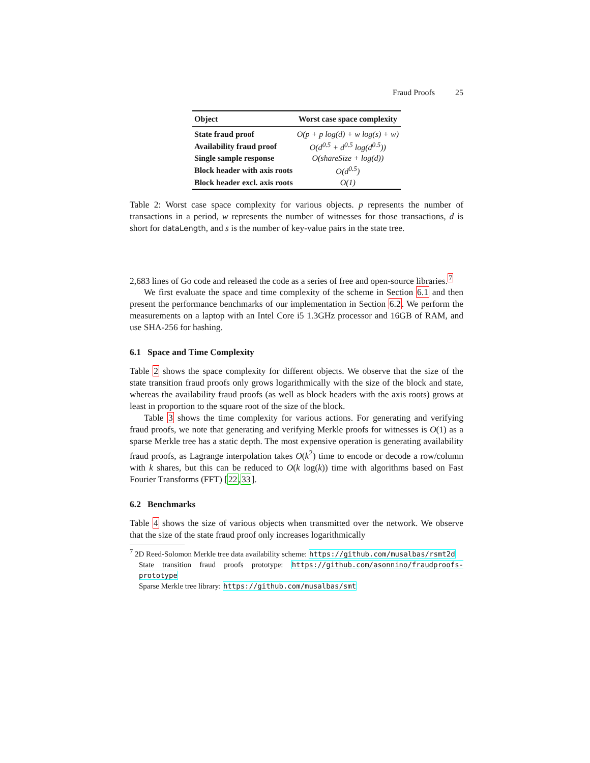Fraud Proofs 25
| Object | Worst case space complexity |
| --- | --- |
| State fraud proof | O(p + p log(d) + w log(s) + w) |
| Availability fraud proof | O(d<sup>0.5</sup> + d<sup>0.5</sup> log(d<sup>0.5</sup>)) |
| Single sample response | O(shareSize + log(d)) |
| Block header with axis roots | O(d<sup>0.5</sup>) |
| Block header excl. axis roots | O(1) |
Table 2: Worst case space complexity for various objects. p represents the number of transactions in a period, w represents the number of witnesses for those transactions, d is short for dataLength, and s is the number of key-value pairs in the state tree.
2,683 lines of Go code and released the code as a series of free and open-source libraries.<sup>7</sup>
We first evaluate the space and time complexity of the scheme in Section 6.1 and then present the performance benchmarks of our implementation in Section 6.2. We perform the measurements on a laptop with an Intel Core i5 1.3GHz processor and 16GB of RAM, and use SHA-256 for hashing.
6.1 Space and Time Complexity
Table 2 shows the space complexity for different objects. We observe that the size of the state transition fraud proofs only grows logarithmically with the size of the block and state, whereas the availability fraud proofs (as well as block headers with the axis roots) grows at least in proportion to the square root of the size of the block.
Table 3 shows the time complexity for various actions. For generating and verifying fraud proofs, we note that generating and verifying Merkle proofs for witnesses is O(1) as a sparse Merkle tree has a static depth. The most expensive operation is generating availability fraud proofs, as Lagrange interpolation takes O(k<sup>2</sup>) time to encode or decode a row/column with k shares, but this can be reduced to O(k log(k)) time with algorithms based on Fast Fourier Transforms (FFT) [22,33].
6.2 Benchmarks
Table 4 shows the size of various objects when transmitted over the network. We observe that the size of the state fraud proof only increases logarithmically
<sup>7</sup> 2D Reed-Solomon Merkle tree data availability scheme: https://github.com/musalbas/rsmt2d
State transition fraud proofs prototype: https://github.com/asonnino/fraudproofs-prototype
Sparse Merkle tree library: https://github.com/musalbas/smt